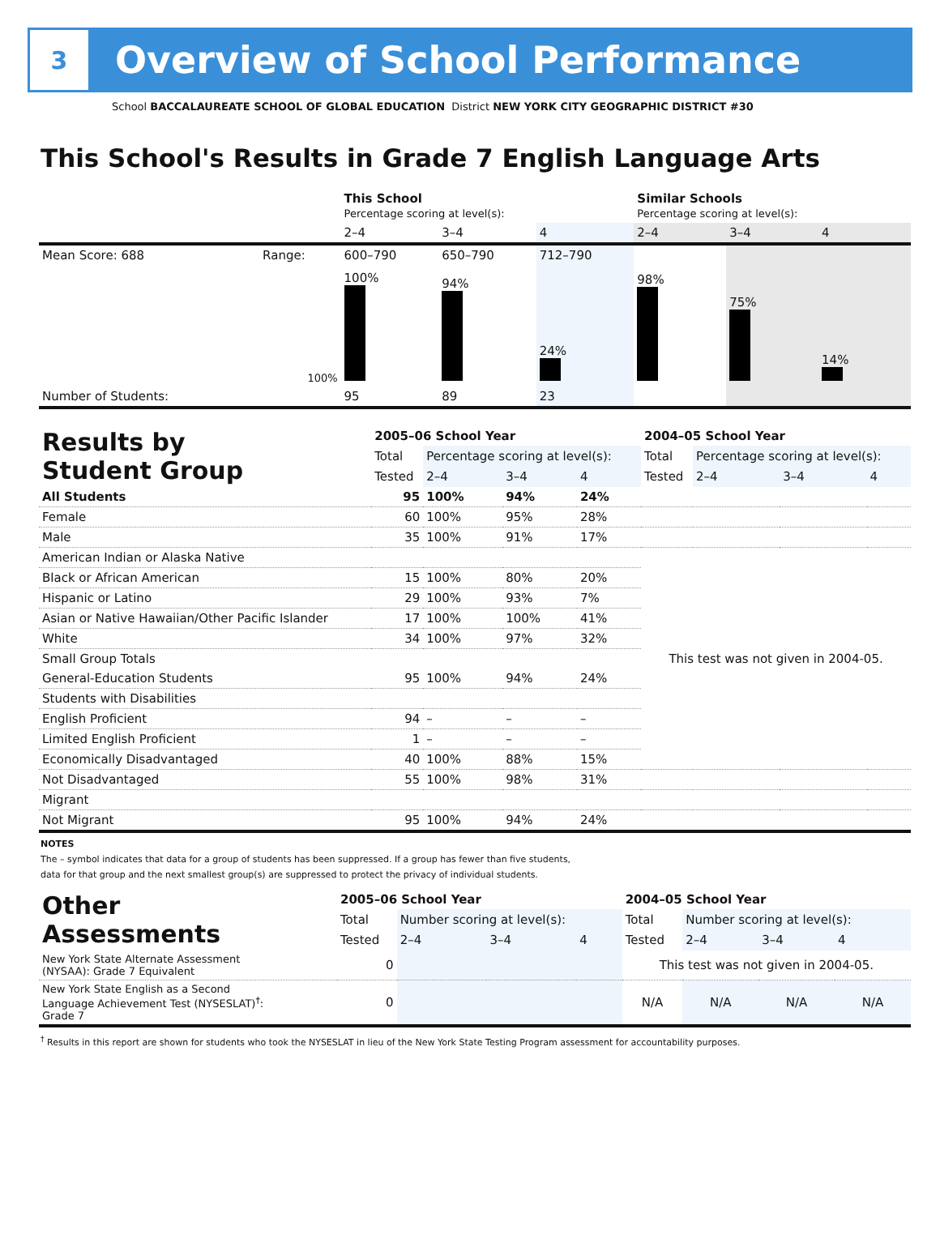3
Overview of School Performance
School BACCALAUREATE SCHOOL OF GLOBAL EDUCATION District NEW YORK CITY GEOGRAPHIC DISTRICT #30
This School's Results in Grade 7 English Language Arts
| | | This School Percentage scoring at level(s): | | | Similar Schools Percentage scoring at level(s): | | |
| | | 2–4 | 3–4 | 4 | 2–4 | 3–4 | 4 |
| Mean Score: 688 | Range: | 600–790 | 650–790 | 712–790 | | | |
| | 100% | 100% | 94% | 24% | 98% | 75% | 14% |
| Number of Students: | | 95 | 89 | 23 | | | |
| Results by Student Group | 2005–06 School Year | | | | 2004–05 School Year | | | |
| | Total | Percentage scoring at level(s): | | | Total | Percentage scoring at level(s): | | |
| | Tested | 2–4 | 3–4 | 4 | Tested | 2–4 | 3–4 | 4 |
| All Students | 95 | 100% | 94% | 24% | | | | |
| Female | 60 | 100% | 95% | 28% | | | | |
| Male | 35 | 100% | 91% | 17% | | | | |
| American Indian or Alaska Native | | | | | This test was not given in 2004-05. | | | |
| Black or African American | 15 | 100% | 80% | 20% | | | | |
| Hispanic or Latino | 29 | 100% | 93% | 7% | | | | |
| Asian or Native Hawaiian/Other Pacific Islander | 17 | 100% | 100% | 41% | | | | |
| White | 34 | 100% | 97% | 32% | | | | |
| Small Group Totals | | | | | | | | |
| General-Education Students | 95 | 100% | 94% | 24% | | | | |
| Students with Disabilities | | | | | | | | |
| English Proficient | 94 | – | – | – | | | | |
| Limited English Proficient | 1 | – | – | – | | | | |
| Economically Disadvantaged | 40 | 100% | 88% | 15% | | | | |
| Not Disadvantaged | 55 | 100% | 98% | 31% | | | | |
| Migrant | | | | | | | | |
| Not Migrant | 95 | 100% | 94% | 24% | | | | |
NOTES
The – symbol indicates that data for a group of students has been suppressed. If a group has fewer than five students,
data for that group and the next smallest group(s) are suppressed to protect the privacy of individual students.
| Other Assessments | 2005–06 School Year | | | | 2004–05 School Year | | | |
| | Total | Number scoring at level(s): | | | Total | Number scoring at level(s): | | |
| | Tested | 2–4 | 3–4 | 4 | Tested | 2–4 | 3–4 | 4 |
| New York State Alternate Assessment (NYSAA): Grade 7 Equivalent | 0 | | | | This test was not given in 2004-05. | | | |
| New York State English as a Second Language Achievement Test (NYSESLAT)<sup>†</sup>: Grade 7 | 0 | | | | N/A | N/A | N/A | N/A |
<sup>†</sup> Results in this report are shown for students who took the NYSESLAT in lieu of the New York State Testing Program assessment for accountability purposes.